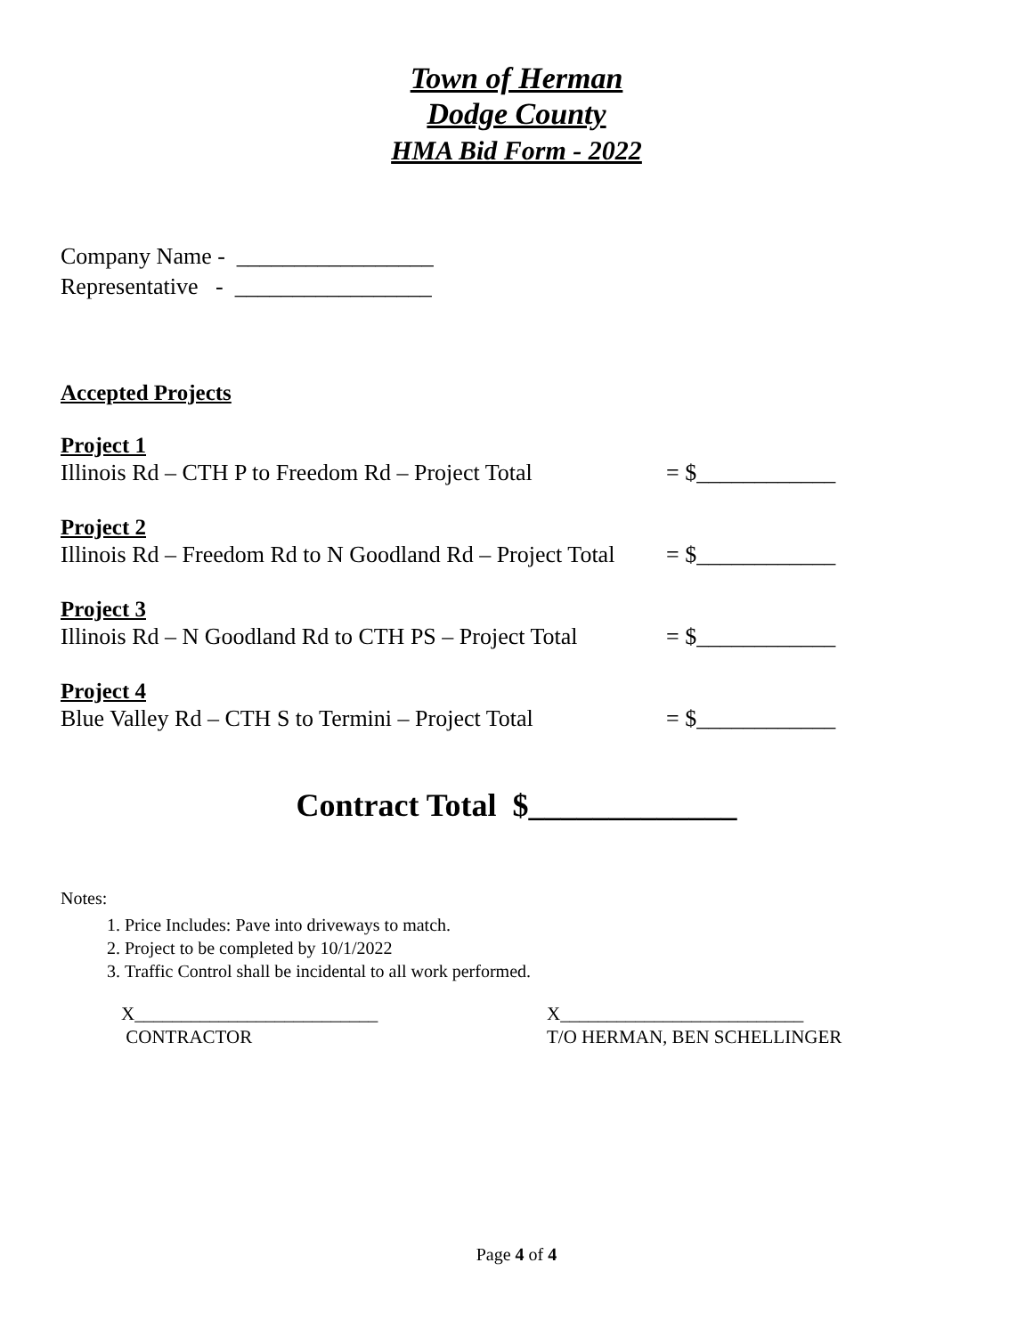Town of Herman
Dodge County
HMA Bid Form - 2022
Company Name - _________________
Representative - _________________
Accepted Projects
Project 1
Illinois Rd – CTH P to Freedom Rd – Project Total = $____________
Project 2
Illinois Rd – Freedom Rd to N Goodland Rd – Project Total = $____________
Project 3
Illinois Rd – N Goodland Rd to CTH PS – Project Total = $____________
Project 4
Blue Valley Rd – CTH S to Termini – Project Total = $____________
Contract Total $_____________
Notes:
1. Price Includes: Pave into driveways to match.
2. Project to be completed by 10/1/2022
3. Traffic Control shall be incidental to all work performed.
X__________________________
CONTRACTOR
X__________________________
T/O HERMAN, BEN SCHELLINGER
Page 4 of 4